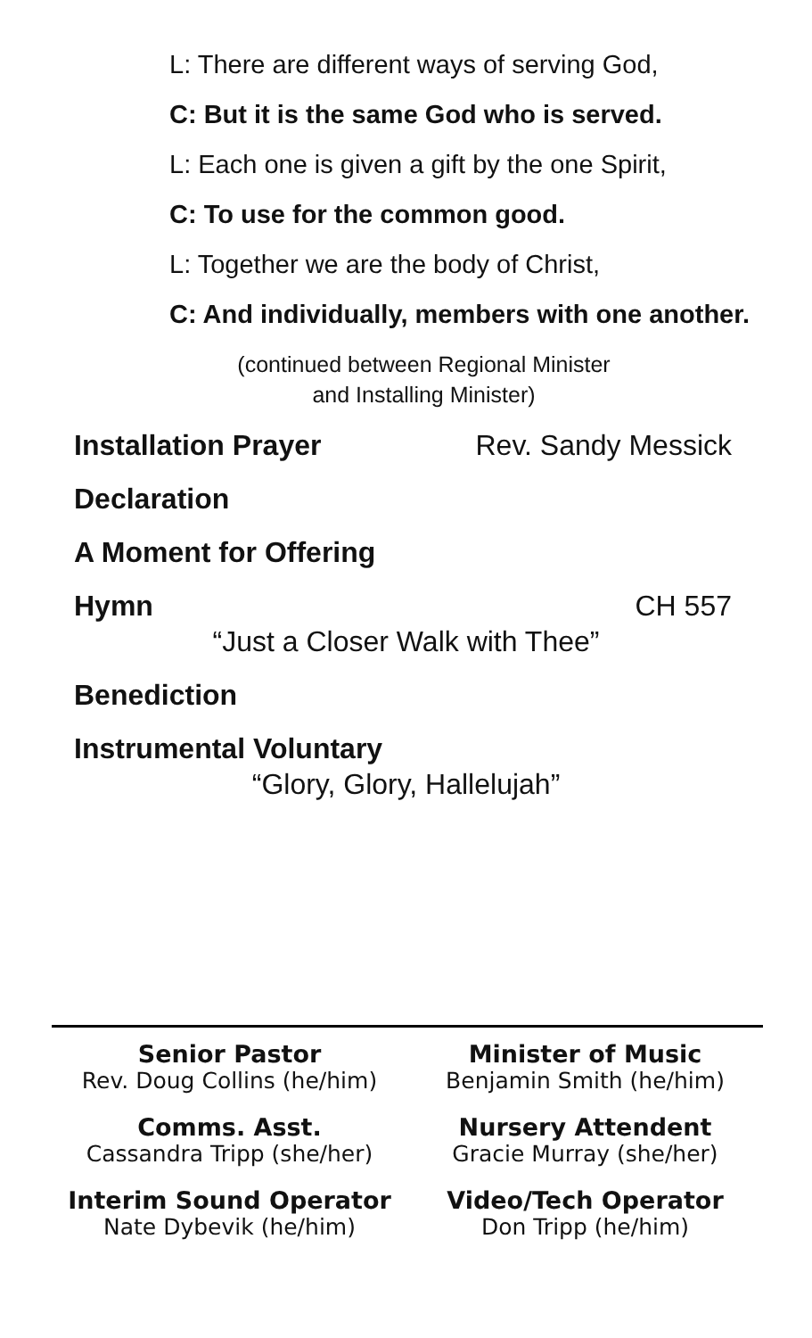L: There are different ways of serving God,
C: But it is the same God who is served.
L: Each one is given a gift by the one Spirit,
C: To use for the common good.
L: Together we are the body of Christ,
C: And individually, members with one another.
(continued between Regional Minister
and Installing Minister)
Installation Prayer Rev. Sandy Messick
Declaration
A Moment for Offering
Hymn CH 557
“Just a Closer Walk with Thee”
Benediction
Instrumental Voluntary
“Glory, Glory, Hallelujah”
Senior Pastor
Rev. Doug Collins (he/him)
Minister of Music
Benjamin Smith (he/him)
Comms. Asst.
Cassandra Tripp (she/her)
Nursery Attendent
Gracie Murray (she/her)
Interim Sound Operator
Nate Dybevik (he/him)
Video/Tech Operator
Don Tripp (he/him)